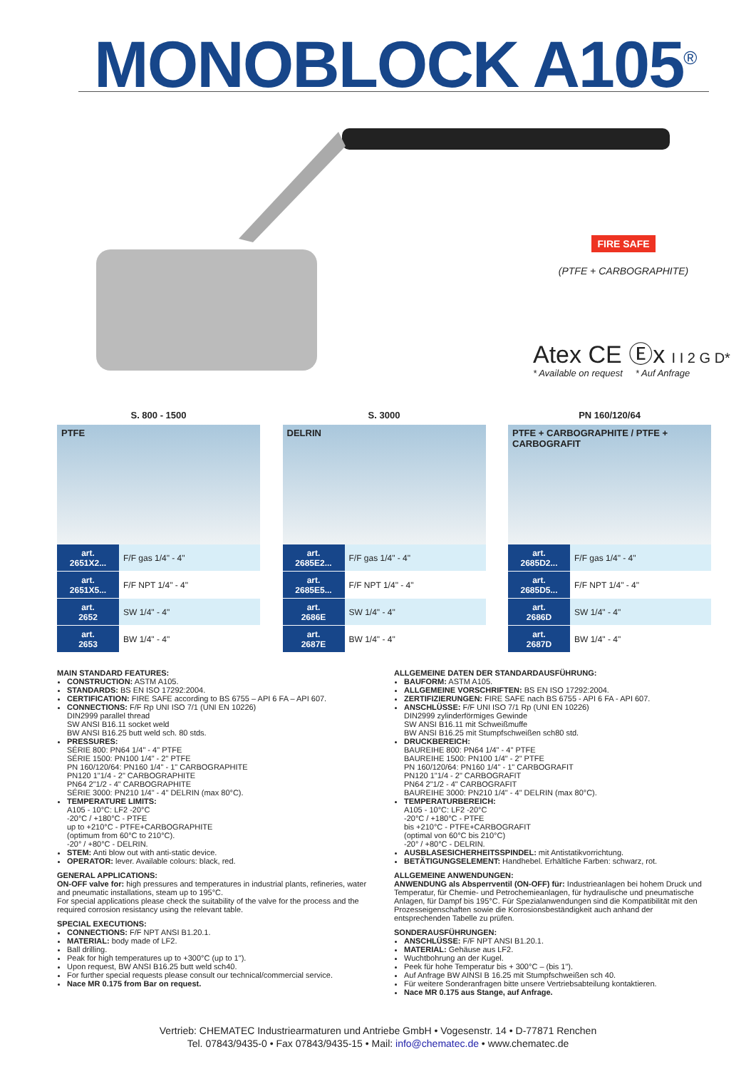MONOBLOCK A105<sup>®</sup>
FIRE SAFE
(PTFE + CARBOGRAPHITE)
Atex CE Ⓔx I I 2 G D*
* Available on request * Auf Anfrage
S. 800 - 1500
PTFE
| art. 2651X2... | F/F gas 1/4" - 4" |
| art. 2651X5... | F/F NPT 1/4" - 4" |
| art. 2652 | SW 1/4" - 4" |
| art. 2653 | BW 1/4" - 4" |
S. 3000
DELRIN
| art. 2685E2... | F/F gas 1/4" - 4" |
| art. 2685E5... | F/F NPT 1/4" - 4" |
| art. 2686E | SW 1/4" - 4" |
| art. 2687E | BW 1/4" - 4" |
PN 160/120/64
PTFE + CARBOGRAPHITE / PTFE + CARBOGRAFIT
| art. 2685D2... | F/F gas 1/4" - 4" |
| art. 2685D5... | F/F NPT 1/4" - 4" |
| art. 2686D | SW 1/4" - 4" |
| art. 2687D | BW 1/4" - 4" |
MAIN STANDARD FEATURES:
CONSTRUCTION: ASTM A105.
STANDARDS: BS EN ISO 17292:2004.
CERTIFICATION: FIRE SAFE according to BS 6755 – API 6 FA – API 607.
CONNECTIONS: F/F Rp UNI ISO 7/1 (UNI EN 10226)
DIN2999 parallel thread
SW ANSI B16.11 socket weld
BW ANSI B16.25 butt weld sch. 80 stds.
PRESSURES:
SÉRIE 800: PN64 1/4" - 4" PTFE
SÉRIE 1500: PN100 1/4" - 2" PTFE
PN 160/120/64: PN160 1/4" - 1" CARBOGRAPHITE
PN120 1"1/4 - 2" CARBOGRAPHITE
PN64 2"1/2 - 4" CARBOGRAPHITE
SÉRIE 3000: PN210 1/4" - 4" DELRIN (max 80°C).
TEMPERATURE LIMITS:
A105 - 10°C: LF2 -20°C
-20°C / +180°C - PTFE
up to +210°C - PTFE+CARBOGRAPHITE
(optimum from 60°C to 210°C).
-20° / +80°C - DELRIN.
STEM: Anti blow out with anti-static device.
OPERATOR: lever. Available colours: black, red.
GENERAL APPLICATIONS:
ON-OFF valve for: high pressures and temperatures in industrial plants, refineries, water and pneumatic installations, steam up to 195°C.
For special applications please check the suitability of the valve for the process and the required corrosion resistancy using the relevant table.
SPECIAL EXECUTIONS:
CONNECTIONS: F/F NPT ANSI B1.20.1.
MATERIAL: body made of LF2.
Ball drilling.
Peak for high temperatures up to +300°C (up to 1").
Upon request, BW ANSI B16.25 butt weld sch40.
For further special requests please consult our technical/commercial service.
Nace MR 0.175 from Bar on request.
ALLGEMEINE DATEN DER STANDARDAUSFÜHRUNG:
BAUFORM: ASTM A105.
ALLGEMEINE VORSCHRIFTEN: BS EN ISO 17292:2004.
ZERTIFIZIERUNGEN: FIRE SAFE nach BS 6755 - API 6 FA - API 607.
ANSCHLÜSSE: F/F UNI ISO 7/1 Rp (UNI EN 10226)
DIN2999 zylinderförmiges Gewinde
SW ANSI B16.11 mit Schweißmuffe
BW ANSI B16.25 mit Stumpfschweißen sch80 std.
DRUCKBEREICH:
BAUREIHE 800: PN64 1/4" - 4" PTFE
BAUREIHE 1500: PN100 1/4" - 2" PTFE
PN 160/120/64: PN160 1/4" - 1" CARBOGRAFIT
PN120 1"1/4 - 2" CARBOGRAFIT
PN64 2"1/2 - 4" CARBOGRAFIT
BAUREIHE 3000: PN210 1/4" - 4" DELRIN (max 80°C).
TEMPERATURBEREICH:
A105 - 10°C: LF2 -20°C
-20°C / +180°C - PTFE
bis +210°C - PTFE+CARBOGRAFIT
(optimal von 60°C bis 210°C)
-20° / +80°C - DELRIN.
AUSBLASESICHERHEITSSPINDEL: mit Antistatikvorrichtung.
BETÄTIGUNGSELEMENT: Handhebel. Erhältliche Farben: schwarz, rot.
ALLGEMEINE ANWENDUNGEN:
ANWENDUNG als Absperrventil (ON-OFF) für: Industrieanlagen bei hohem Druck und Temperatur, für Chemie- und Petrochemieanlagen, für hydraulische und pneumatische Anlagen, für Dampf bis 195°C. Für Spezialanwendungen sind die Kompatibilität mit den Prozesseigenschaften sowie die Korrosionsbeständigkeit auch anhand der entsprechenden Tabelle zu prüfen.
SONDERAUSFÜHRUNGEN:
ANSCHLÜSSE: F/F NPT ANSI B1.20.1.
MATERIAL: Gehäuse aus LF2.
Wuchtbohrung an der Kugel.
Peek für hohe Temperatur bis + 300°C – (bis 1").
Auf Anfrage BW AINSI B 16.25 mit Stumpfschweißen sch 40.
Für weitere Sonderanfragen bitte unsere Vertriebsabteilung kontaktieren.
Nace MR 0.175 aus Stange, auf Anfrage.
Vertrieb: CHEMATEC Industriearmaturen und Antriebe GmbH • Vogesenstr. 14 • D-77871 Renchen
Tel. 07843/9435-0 • Fax 07843/9435-15 • Mail: info@chematec.de • www.chematec.de